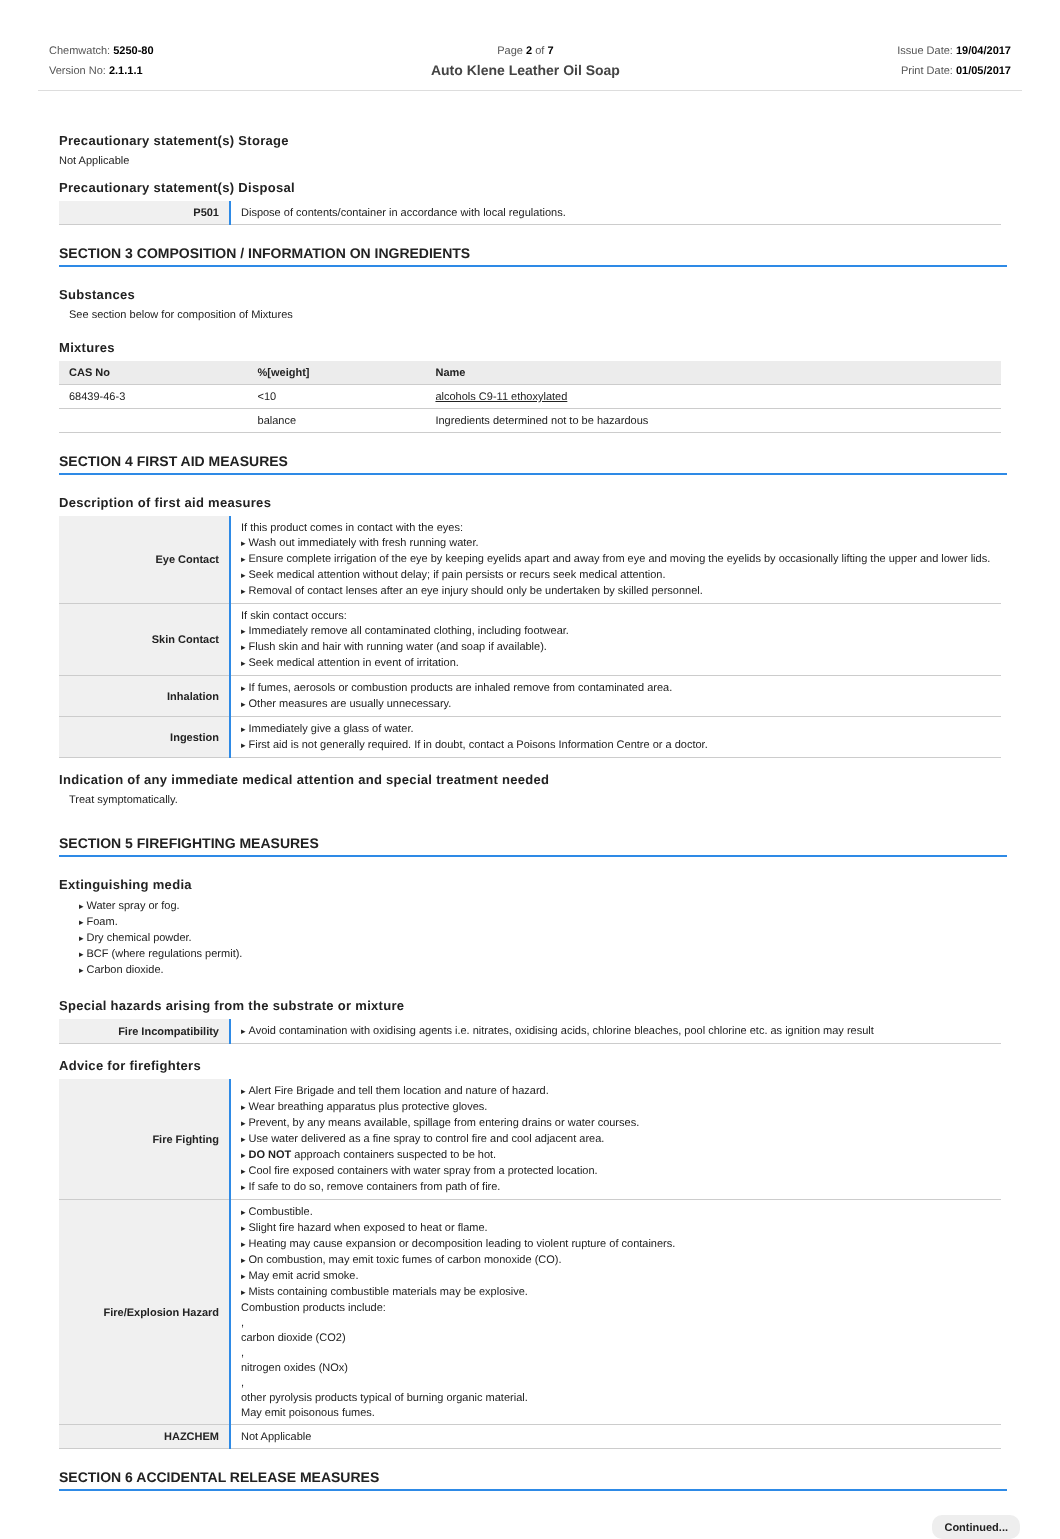Chemwatch: 5250-80
Version No: 2.1.1.1
Page 2 of 7
Auto Klene Leather Oil Soap
Issue Date: 19/04/2017
Print Date: 01/05/2017
Precautionary statement(s) Storage
Not Applicable
Precautionary statement(s) Disposal
| P501 | Dispose of contents/container in accordance with local regulations. |
SECTION 3 COMPOSITION / INFORMATION ON INGREDIENTS
Substances
See section below for composition of Mixtures
Mixtures
| CAS No | %[weight] | Name |
| --- | --- | --- |
| 68439-46-3 | <10 | alcohols C9-11 ethoxylated |
| | balance | Ingredients determined not to be hazardous |
SECTION 4 FIRST AID MEASURES
Description of first aid measures
| Eye Contact | If this product comes in contact with the eyes: Wash out immediately with fresh running water. Ensure complete irrigation of the eye by keeping eyelids apart and away from eye and moving the eyelids by occasionally lifting the upper and lower lids. Seek medical attention without delay; if pain persists or recurs seek medical attention. Removal of contact lenses after an eye injury should only be undertaken by skilled personnel. |
| Skin Contact | If skin contact occurs: Immediately remove all contaminated clothing, including footwear. Flush skin and hair with running water (and soap if available). Seek medical attention in event of irritation. |
| Inhalation | If fumes, aerosols or combustion products are inhaled remove from contaminated area. Other measures are usually unnecessary. |
| Ingestion | Immediately give a glass of water. First aid is not generally required. If in doubt, contact a Poisons Information Centre or a doctor. |
Indication of any immediate medical attention and special treatment needed
Treat symptomatically.
SECTION 5 FIREFIGHTING MEASURES
Extinguishing media
Water spray or fog.
Foam.
Dry chemical powder.
BCF (where regulations permit).
Carbon dioxide.
Special hazards arising from the substrate or mixture
| Fire Incompatibility | Avoid contamination with oxidising agents i.e. nitrates, oxidising acids, chlorine bleaches, pool chlorine etc. as ignition may result |
Advice for firefighters
| Fire Fighting | Alert Fire Brigade and tell them location and nature of hazard. Wear breathing apparatus plus protective gloves. Prevent, by any means available, spillage from entering drains or water courses. Use water delivered as a fine spray to control fire and cool adjacent area. DO NOT approach containers suspected to be hot. Cool fire exposed containers with water spray from a protected location. If safe to do so, remove containers from path of fire. |
| Fire/Explosion Hazard | Combustible. Slight fire hazard when exposed to heat or flame. Heating may cause expansion or decomposition leading to violent rupture of containers. On combustion, may emit toxic fumes of carbon monoxide (CO). May emit acrid smoke. Mists containing combustible materials may be explosive. Combustion products include: , carbon dioxide (CO2) , nitrogen oxides (NOx) , other pyrolysis products typical of burning organic material. May emit poisonous fumes. |
| HAZCHEM | Not Applicable |
SECTION 6 ACCIDENTAL RELEASE MEASURES
Continued...